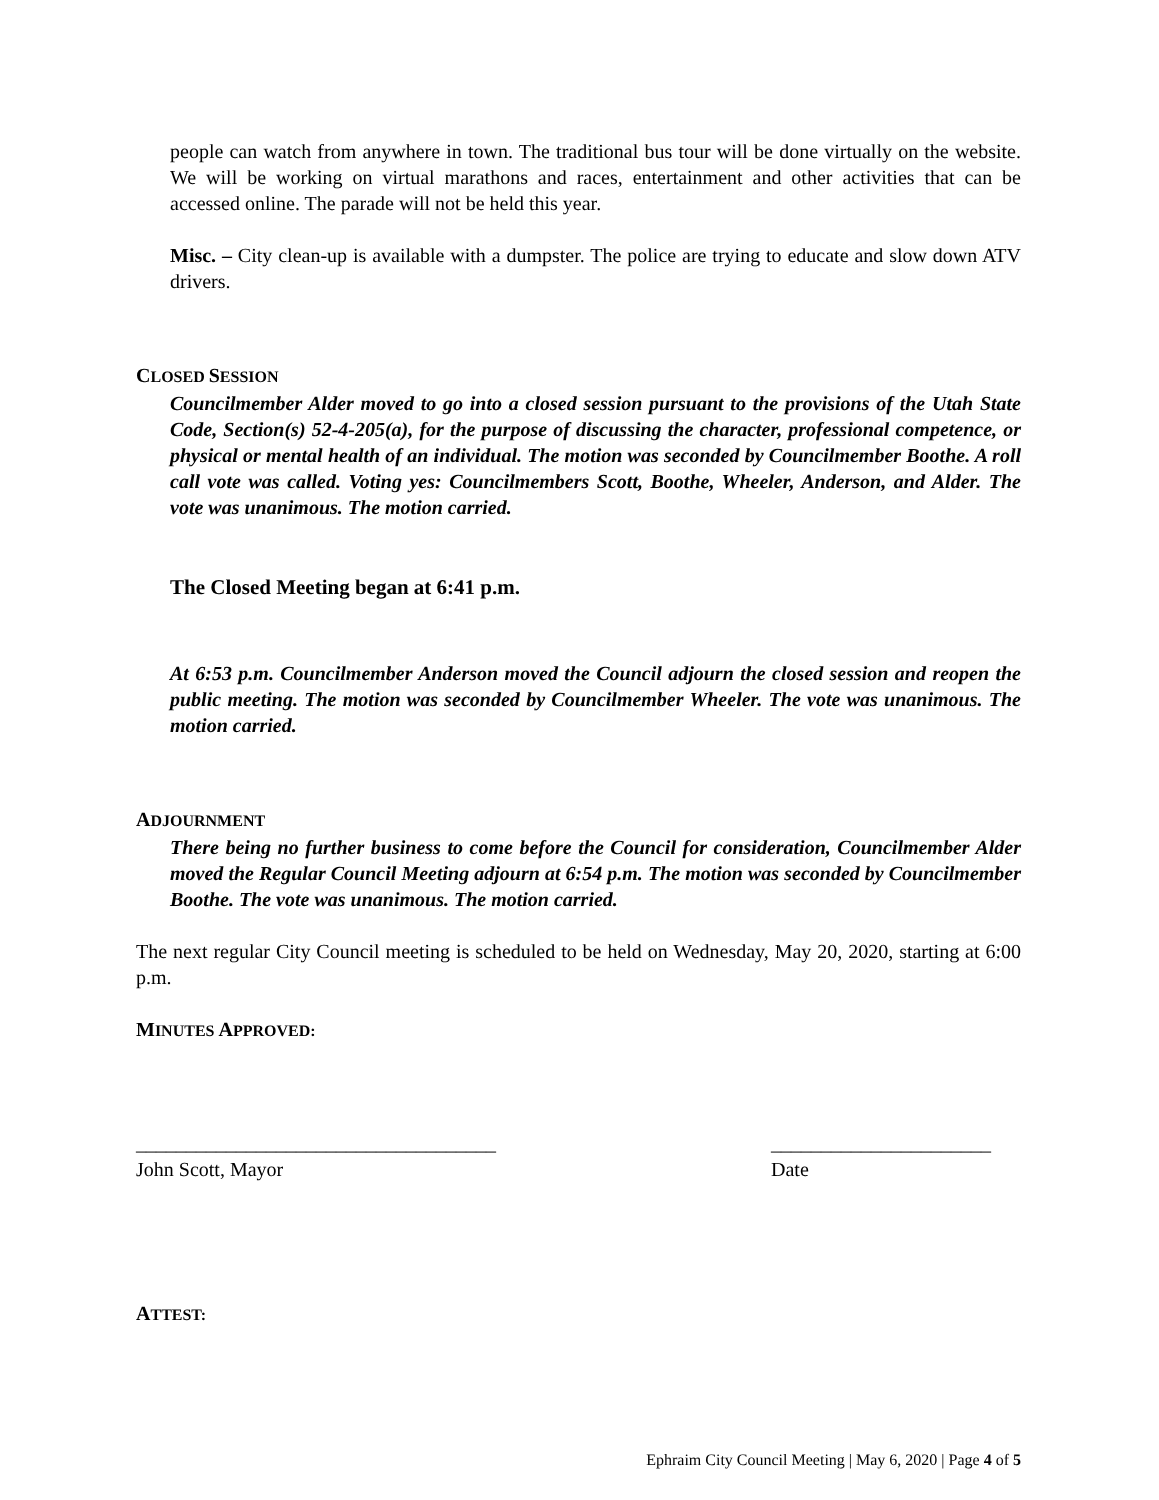people can watch from anywhere in town. The traditional bus tour will be done virtually on the website. We will be working on virtual marathons and races, entertainment and other activities that can be accessed online. The parade will not be held this year.
Misc. – City clean-up is available with a dumpster. The police are trying to educate and slow down ATV drivers.
CLOSED SESSION
Councilmember Alder moved to go into a closed session pursuant to the provisions of the Utah State Code, Section(s) 52-4-205(a), for the purpose of discussing the character, professional competence, or physical or mental health of an individual. The motion was seconded by Councilmember Boothe. A roll call vote was called. Voting yes: Councilmembers Scott, Boothe, Wheeler, Anderson, and Alder. The vote was unanimous. The motion carried.
The Closed Meeting began at 6:41 p.m.
At 6:53 p.m. Councilmember Anderson moved the Council adjourn the closed session and reopen the public meeting. The motion was seconded by Councilmember Wheeler. The vote was unanimous. The motion carried.
ADJOURNMENT
There being no further business to come before the Council for consideration, Councilmember Alder moved the Regular Council Meeting adjourn at 6:54 p.m. The motion was seconded by Councilmember Boothe. The vote was unanimous. The motion carried.
The next regular City Council meeting is scheduled to be held on Wednesday, May 20, 2020, starting at 6:00 p.m.
MINUTES APPROVED:
____________________________________
John Scott, Mayor
______________________
Date
ATTEST:
Ephraim City Council Meeting | May 6, 2020 | Page 4 of 5